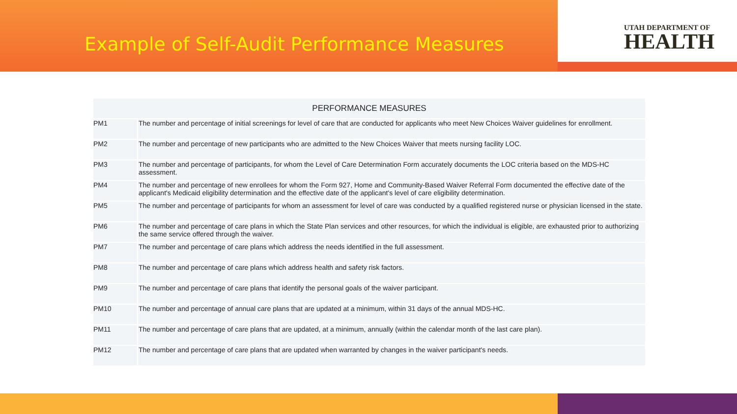Example of Self-Audit Performance Measures
UTAH DEPARTMENT OF
HEALTH
| PERFORMANCE MEASURES | |
| --- | --- |
| PM1 | The number and percentage of initial screenings for level of care that are conducted for applicants who meet New Choices Waiver guidelines for enrollment. |
| PM2 | The number and percentage of new participants who are admitted to the New Choices Waiver that meets nursing facility LOC. |
| PM3 | The number and percentage of participants, for whom the Level of Care Determination Form accurately documents the LOC criteria based on the MDS-HC assessment. |
| PM4 | The number and percentage of new enrollees for whom the Form 927, Home and Community-Based Waiver Referral Form documented the effective date of the applicant's Medicaid eligibility determination and the effective date of the applicant's level of care eligibility determination. |
| PM5 | The number and percentage of participants for whom an assessment for level of care was conducted by a qualified registered nurse or physician licensed in the state. |
| PM6 | The number and percentage of care plans in which the State Plan services and other resources, for which the individual is eligible, are exhausted prior to authorizing the same service offered through the waiver. |
| PM7 | The number and percentage of care plans which address the needs identified in the full assessment. |
| PM8 | The number and percentage of care plans which address health and safety risk factors. |
| PM9 | The number and percentage of care plans that identify the personal goals of the waiver participant. |
| PM10 | The number and percentage of annual care plans that are updated at a minimum, within 31 days of the annual MDS-HC. |
| PM11 | The number and percentage of care plans that are updated, at a minimum, annually (within the calendar month of the last care plan). |
| PM12 | The number and percentage of care plans that are updated when warranted by changes in the waiver participant's needs. |